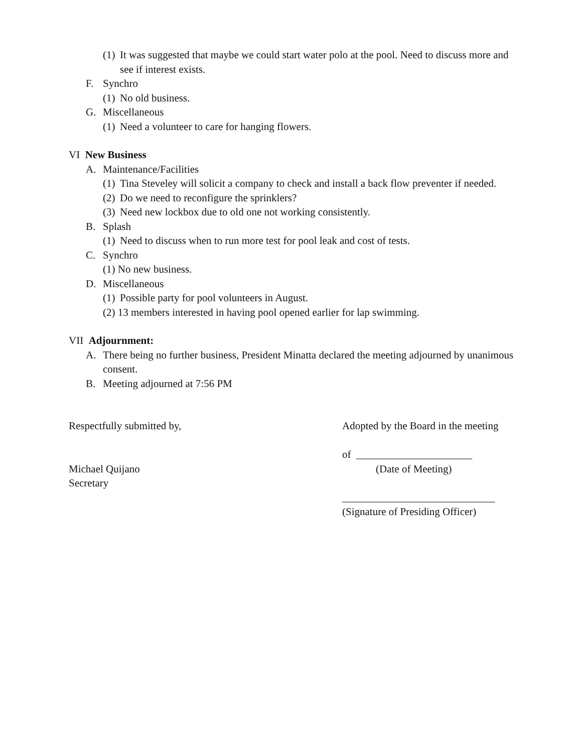(1) It was suggested that maybe we could start water polo at the pool. Need to discuss more and see if interest exists.
F. Synchro
(1) No old business.
G. Miscellaneous
(1) Need a volunteer to care for hanging flowers.
VI New Business
A. Maintenance/Facilities
(1) Tina Steveley will solicit a company to check and install a back flow preventer if needed.
(2) Do we need to reconfigure the sprinklers?
(3) Need new lockbox due to old one not working consistently.
B. Splash
(1) Need to discuss when to run more test for pool leak and cost of tests.
C. Synchro
(1) No new business.
D. Miscellaneous
(1) Possible party for pool volunteers in August.
(2) 13 members interested in having pool opened earlier for lap swimming.
VII Adjournment:
A. There being no further business, President Minatta declared the meeting adjourned by unanimous consent.
B. Meeting adjourned at 7:56 PM
Respectfully submitted by,
Michael Quijano
Secretary
Adopted by the Board in the meeting
of ______________________
(Date of Meeting)
_____________________________
(Signature of Presiding Officer)